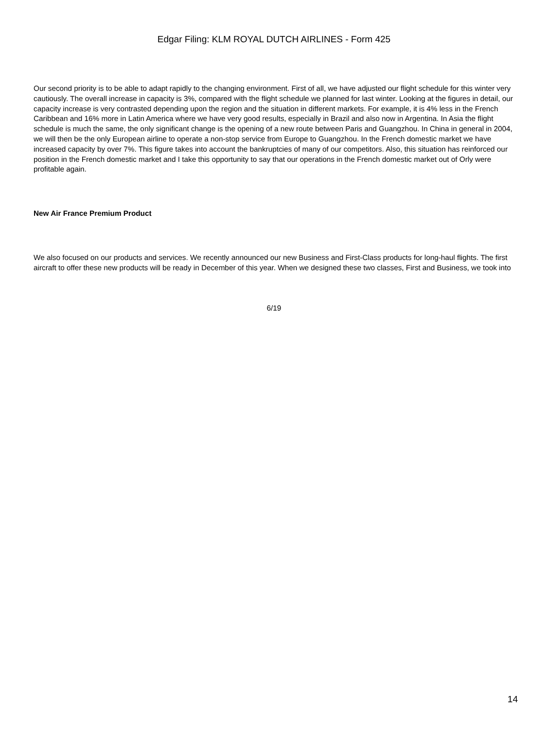Edgar Filing: KLM ROYAL DUTCH AIRLINES - Form 425
Our second priority is to be able to adapt rapidly to the changing environment. First of all, we have adjusted our flight schedule for this winter very cautiously. The overall increase in capacity is 3%, compared with the flight schedule we planned for last winter. Looking at the figures in detail, our capacity increase is very contrasted depending upon the region and the situation in different markets. For example, it is 4% less in the French Caribbean and 16% more in Latin America where we have very good results, especially in Brazil and also now in Argentina. In Asia the flight schedule is much the same, the only significant change is the opening of a new route between Paris and Guangzhou. In China in general in 2004, we will then be the only European airline to operate a non-stop service from Europe to Guangzhou. In the French domestic market we have increased capacity by over 7%. This figure takes into account the bankruptcies of many of our competitors. Also, this situation has reinforced our position in the French domestic market and I take this opportunity to say that our operations in the French domestic market out of Orly were profitable again.
New Air France Premium Product
We also focused on our products and services. We recently announced our new Business and First-Class products for long-haul flights. The first aircraft to offer these new products will be ready in December of this year. When we designed these two classes, First and Business, we took into
6/19
14